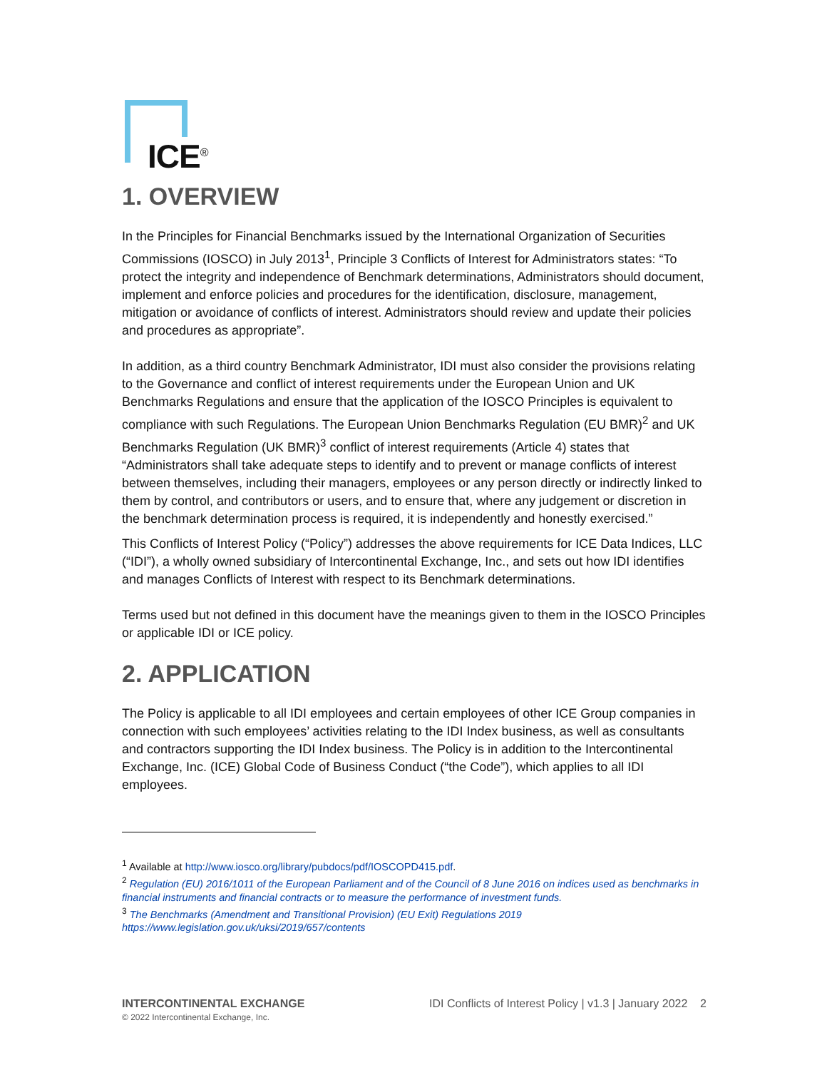ICE<sup>®</sup>
1. OVERVIEW
In the Principles for Financial Benchmarks issued by the International Organization of Securities Commissions (IOSCO) in July 2013<sup>1</sup>, Principle 3 Conflicts of Interest for Administrators states: “To protect the integrity and independence of Benchmark determinations, Administrators should document, implement and enforce policies and procedures for the identification, disclosure, management, mitigation or avoidance of conflicts of interest. Administrators should review and update their policies and procedures as appropriate”.
In addition, as a third country Benchmark Administrator, IDI must also consider the provisions relating to the Governance and conflict of interest requirements under the European Union and UK Benchmarks Regulations and ensure that the application of the IOSCO Principles is equivalent to compliance with such Regulations. The European Union Benchmarks Regulation (EU BMR)<sup>2</sup> and UK Benchmarks Regulation (UK BMR)<sup>3</sup> conflict of interest requirements (Article 4) states that “Administrators shall take adequate steps to identify and to prevent or manage conflicts of interest between themselves, including their managers, employees or any person directly or indirectly linked to them by control, and contributors or users, and to ensure that, where any judgement or discretion in the benchmark determination process is required, it is independently and honestly exercised.”
This Conflicts of Interest Policy (“Policy”) addresses the above requirements for ICE Data Indices, LLC (“IDI”), a wholly owned subsidiary of Intercontinental Exchange, Inc., and sets out how IDI identifies and manages Conflicts of Interest with respect to its Benchmark determinations.
Terms used but not defined in this document have the meanings given to them in the IOSCO Principles or applicable IDI or ICE policy.
2. APPLICATION
The Policy is applicable to all IDI employees and certain employees of other ICE Group companies in connection with such employees’ activities relating to the IDI Index business, as well as consultants and contractors supporting the IDI Index business. The Policy is in addition to the Intercontinental Exchange, Inc. (ICE) Global Code of Business Conduct (“the Code”), which applies to all IDI employees.
<sup>1</sup> Available at http://www.iosco.org/library/pubdocs/pdf/IOSCOPD415.pdf.
<sup>2</sup> Regulation (EU) 2016/1011 of the European Parliament and of the Council of 8 June 2016 on indices used as benchmarks in financial instruments and financial contracts or to measure the performance of investment funds.
<sup>3</sup> The Benchmarks (Amendment and Transitional Provision) (EU Exit) Regulations 2019
https://www.legislation.gov.uk/uksi/2019/657/contents
INTERCONTINENTAL EXCHANGE
© 2022 Intercontinental Exchange, Inc.
IDI Conflicts of Interest Policy | v1.3 | January 2022 2